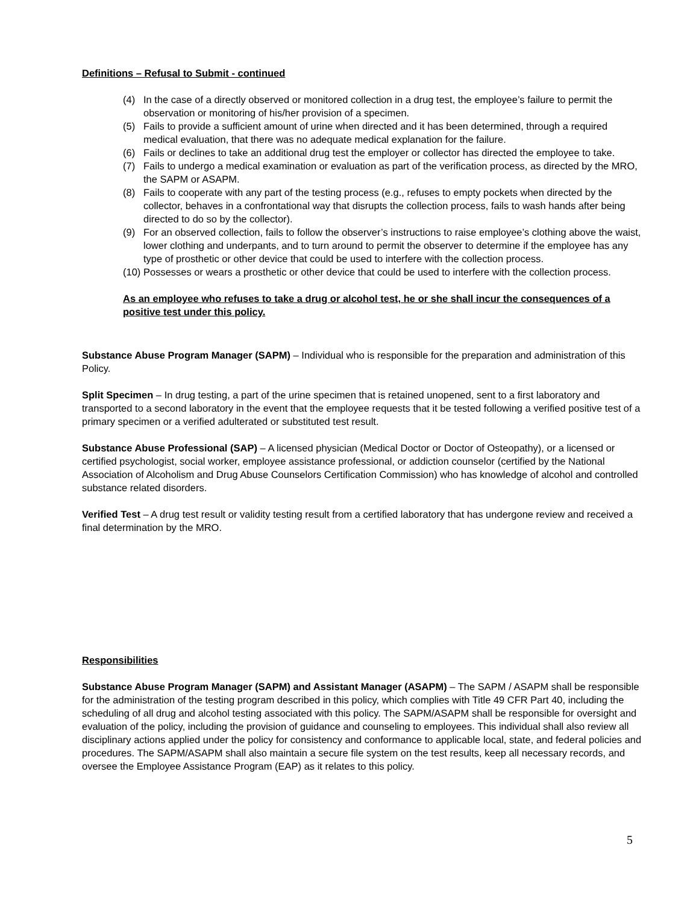Definitions – Refusal to Submit - continued
(4) In the case of a directly observed or monitored collection in a drug test, the employee’s failure to permit the observation or monitoring of his/her provision of a specimen.
(5) Fails to provide a sufficient amount of urine when directed and it has been determined, through a required medical evaluation, that there was no adequate medical explanation for the failure.
(6) Fails or declines to take an additional drug test the employer or collector has directed the employee to take.
(7) Fails to undergo a medical examination or evaluation as part of the verification process, as directed by the MRO, the SAPM or ASAPM.
(8) Fails to cooperate with any part of the testing process (e.g., refuses to empty pockets when directed by the collector, behaves in a confrontational way that disrupts the collection process, fails to wash hands after being directed to do so by the collector).
(9) For an observed collection, fails to follow the observer’s instructions to raise employee’s clothing above the waist, lower clothing and underpants, and to turn around to permit the observer to determine if the employee has any type of prosthetic or other device that could be used to interfere with the collection process.
(10) Possesses or wears a prosthetic or other device that could be used to interfere with the collection process.
As an employee who refuses to take a drug or alcohol test, he or she shall incur the consequences of a positive test under this policy.
Substance Abuse Program Manager (SAPM) – Individual who is responsible for the preparation and administration of this Policy.
Split Specimen – In drug testing, a part of the urine specimen that is retained unopened, sent to a first laboratory and transported to a second laboratory in the event that the employee requests that it be tested following a verified positive test of a primary specimen or a verified adulterated or substituted test result.
Substance Abuse Professional (SAP) – A licensed physician (Medical Doctor or Doctor of Osteopathy), or a licensed or certified psychologist, social worker, employee assistance professional, or addiction counselor (certified by the National Association of Alcoholism and Drug Abuse Counselors Certification Commission) who has knowledge of alcohol and controlled substance related disorders.
Verified Test – A drug test result or validity testing result from a certified laboratory that has undergone review and received a final determination by the MRO.
Responsibilities
Substance Abuse Program Manager (SAPM) and Assistant Manager (ASAPM) – The SAPM / ASAPM shall be responsible for the administration of the testing program described in this policy, which complies with Title 49 CFR Part 40, including the scheduling of all drug and alcohol testing associated with this policy. The SAPM/ASAPM shall be responsible for oversight and evaluation of the policy, including the provision of guidance and counseling to employees. This individual shall also review all disciplinary actions applied under the policy for consistency and conformance to applicable local, state, and federal policies and procedures. The SAPM/ASAPM shall also maintain a secure file system on the test results, keep all necessary records, and oversee the Employee Assistance Program (EAP) as it relates to this policy.
5